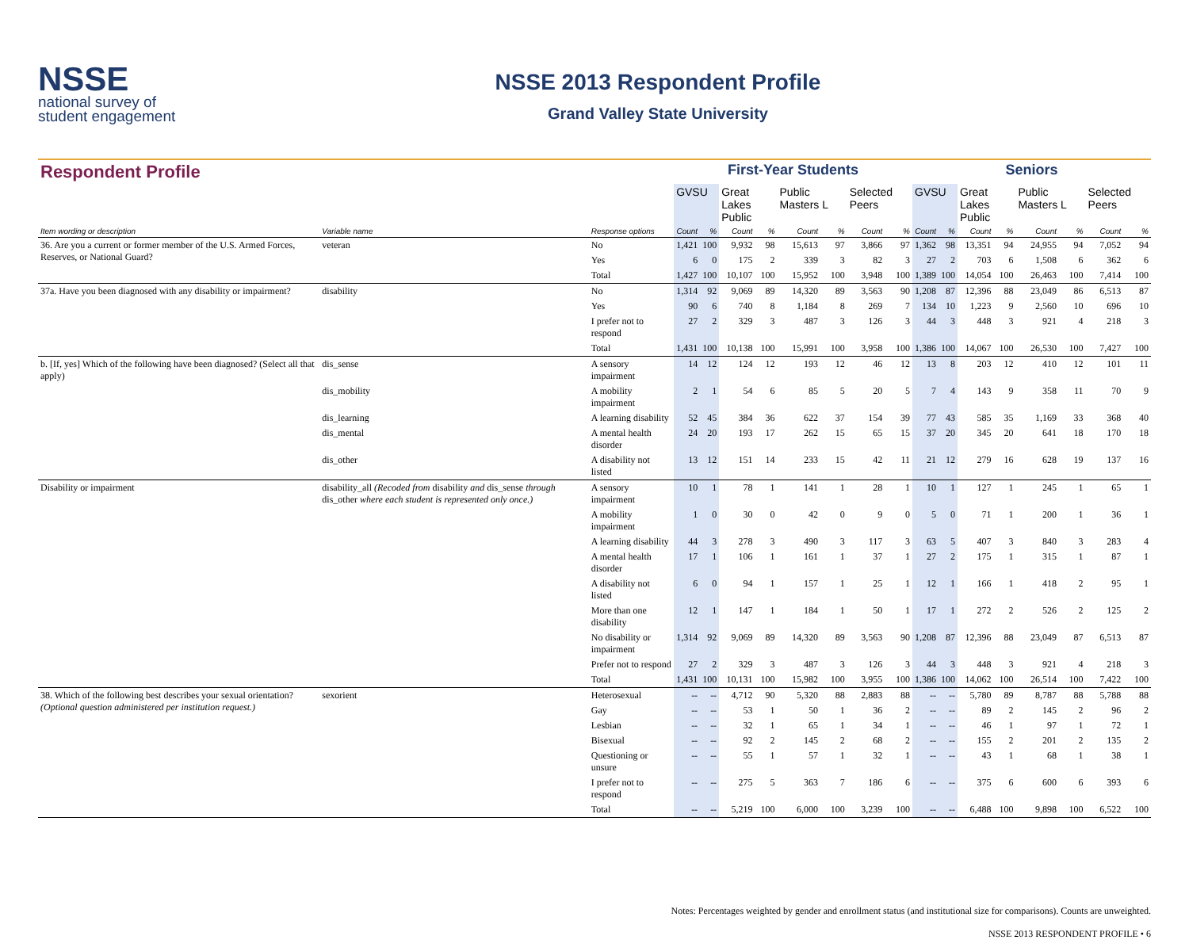NSSE
national survey of
student engagement
NSSE 2013 Respondent Profile
Grand Valley State University
| Respondent Profile | | | First-Year Students | | | | | | | | Seniors | | | | | | | |
| | | | GVSU | | Great Lakes Public | | Public Masters L | | Selected Peers | | GVSU | | Great Lakes Public | | Public Masters L | | Selected Peers | |
| Item wording or description | Variable name | Response options | Count | % | Count | % | Count | % | Count | % | Count | % | Count | % | Count | % | Count | % |
| 36. Are you a current or former member of the U.S. Armed Forces, Reserves, or National Guard? | veteran | No | 1,421 | 100 | 9,932 | 98 | 15,613 | 97 | 3,866 | 97 | 1,362 | 98 | 13,351 | 94 | 24,955 | 94 | 7,052 | 94 |
| | | Yes | 6 | 0 | 175 | 2 | 339 | 3 | 82 | 3 | 27 | 2 | 703 | 6 | 1,508 | 6 | 362 | 6 |
| | | Total | 1,427 | 100 | 10,107 | 100 | 15,952 | 100 | 3,948 | 100 | 1,389 | 100 | 14,054 | 100 | 26,463 | 100 | 7,414 | 100 |
| 37a. Have you been diagnosed with any disability or impairment? | disability | No | 1,314 | 92 | 9,069 | 89 | 14,320 | 89 | 3,563 | 90 | 1,208 | 87 | 12,396 | 88 | 23,049 | 86 | 6,513 | 87 |
| | | Yes | 90 | 6 | 740 | 8 | 1,184 | 8 | 269 | 7 | 134 | 10 | 1,223 | 9 | 2,560 | 10 | 696 | 10 |
| | | I prefer not to respond | 27 | 2 | 329 | 3 | 487 | 3 | 126 | 3 | 44 | 3 | 448 | 3 | 921 | 4 | 218 | 3 |
| | | Total | 1,431 | 100 | 10,138 | 100 | 15,991 | 100 | 3,958 | 100 | 1,386 | 100 | 14,067 | 100 | 26,530 | 100 | 7,427 | 100 |
| b. [If, yes] Which of the following have been diagnosed? (Select all that apply) | dis_sense | A sensory impairment | 14 | 12 | 124 | 12 | 193 | 12 | 46 | 12 | 13 | 8 | 203 | 12 | 410 | 12 | 101 | 11 |
| | dis_mobility | A mobility impairment | 2 | 1 | 54 | 6 | 85 | 5 | 20 | 5 | 7 | 4 | 143 | 9 | 358 | 11 | 70 | 9 |
| | dis_learning | A learning disability | 52 | 45 | 384 | 36 | 622 | 37 | 154 | 39 | 77 | 43 | 585 | 35 | 1,169 | 33 | 368 | 40 |
| | dis_mental | A mental health disorder | 24 | 20 | 193 | 17 | 262 | 15 | 65 | 15 | 37 | 20 | 345 | 20 | 641 | 18 | 170 | 18 |
| | dis_other | A disability not listed | 13 | 12 | 151 | 14 | 233 | 15 | 42 | 11 | 21 | 12 | 279 | 16 | 628 | 19 | 137 | 16 |
| Disability or impairment | disability_all (Recoded from disability and dis_sense through dis_other where each student is represented only once.) | A sensory impairment | 10 | 1 | 78 | 1 | 141 | 1 | 28 | 1 | 10 | 1 | 127 | 1 | 245 | 1 | 65 | 1 |
| | | A mobility impairment | 1 | 0 | 30 | 0 | 42 | 0 | 9 | 0 | 5 | 0 | 71 | 1 | 200 | 1 | 36 | 1 |
| | | A learning disability | 44 | 3 | 278 | 3 | 490 | 3 | 117 | 3 | 63 | 5 | 407 | 3 | 840 | 3 | 283 | 4 |
| | | A mental health disorder | 17 | 1 | 106 | 1 | 161 | 1 | 37 | 1 | 27 | 2 | 175 | 1 | 315 | 1 | 87 | 1 |
| | | A disability not listed | 6 | 0 | 94 | 1 | 157 | 1 | 25 | 1 | 12 | 1 | 166 | 1 | 418 | 2 | 95 | 1 |
| | | More than one disability | 12 | 1 | 147 | 1 | 184 | 1 | 50 | 1 | 17 | 1 | 272 | 2 | 526 | 2 | 125 | 2 |
| | | No disability or impairment | 1,314 | 92 | 9,069 | 89 | 14,320 | 89 | 3,563 | 90 | 1,208 | 87 | 12,396 | 88 | 23,049 | 87 | 6,513 | 87 |
| | | Prefer not to respond | 27 | 2 | 329 | 3 | 487 | 3 | 126 | 3 | 44 | 3 | 448 | 3 | 921 | 4 | 218 | 3 |
| | | Total | 1,431 | 100 | 10,131 | 100 | 15,982 | 100 | 3,955 | 100 | 1,386 | 100 | 14,062 | 100 | 26,514 | 100 | 7,422 | 100 |
| 38. Which of the following best describes your sexual orientation? (Optional question administered per institution request.) | sexorient | Heterosexual | -- | -- | 4,712 | 90 | 5,320 | 88 | 2,883 | 88 | -- | -- | 5,780 | 89 | 8,787 | 88 | 5,788 | 88 |
| | | Gay | -- | -- | 53 | 1 | 50 | 1 | 36 | 2 | -- | -- | 89 | 2 | 145 | 2 | 96 | 2 |
| | | Lesbian | -- | -- | 32 | 1 | 65 | 1 | 34 | 1 | -- | -- | 46 | 1 | 97 | 1 | 72 | 1 |
| | | Bisexual | -- | -- | 92 | 2 | 145 | 2 | 68 | 2 | -- | -- | 155 | 2 | 201 | 2 | 135 | 2 |
| | | Questioning or unsure | -- | -- | 55 | 1 | 57 | 1 | 32 | 1 | -- | -- | 43 | 1 | 68 | 1 | 38 | 1 |
| | | I prefer not to respond | -- | -- | 275 | 5 | 363 | 7 | 186 | 6 | -- | -- | 375 | 6 | 600 | 6 | 393 | 6 |
| | | Total | -- | -- | 5,219 | 100 | 6,000 | 100 | 3,239 | 100 | -- | -- | 6,488 | 100 | 9,898 | 100 | 6,522 | 100 |
Notes: Percentages weighted by gender and enrollment status (and institutional size for comparisons). Counts are unweighted.
NSSE 2013 RESPONDENT PROFILE • 6